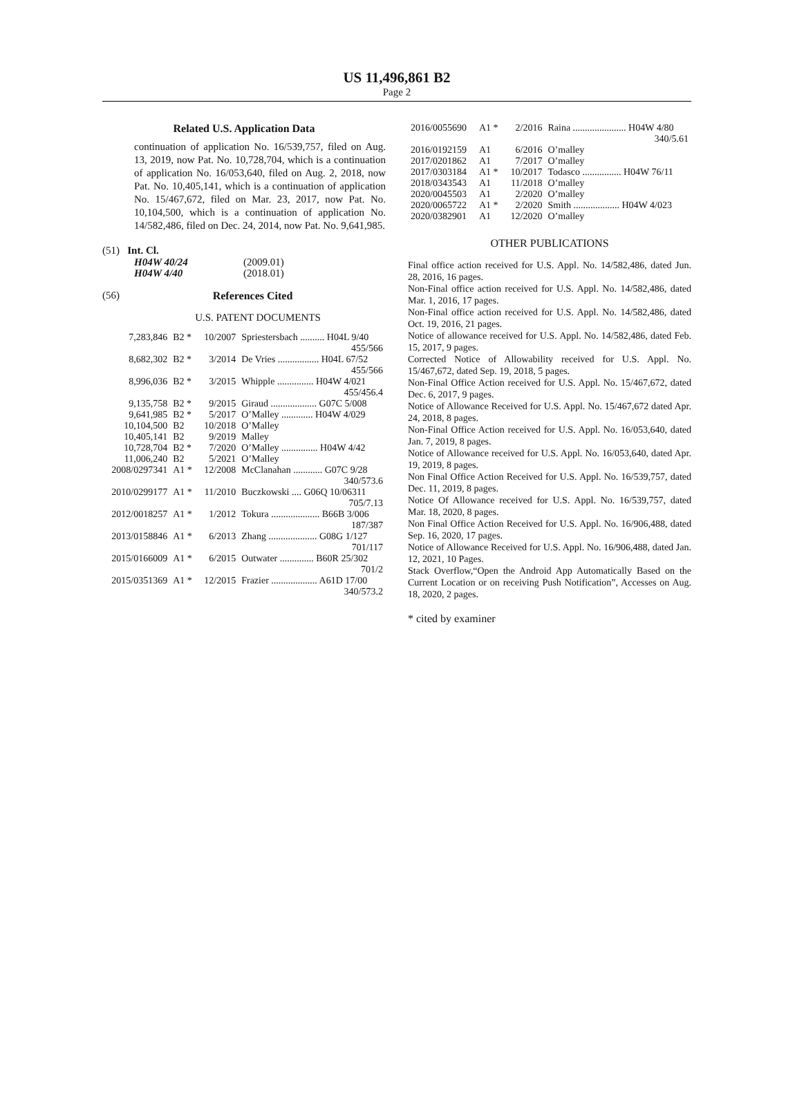US 11,496,861 B2
Page 2
Related U.S. Application Data
continuation of application No. 16/539,757, filed on Aug. 13, 2019, now Pat. No. 10,728,704, which is a continuation of application No. 16/053,640, filed on Aug. 2, 2018, now Pat. No. 10,405,141, which is a continuation of application No. 15/467,672, filed on Mar. 23, 2017, now Pat. No. 10,104,500, which is a continuation of application No. 14/582,486, filed on Dec. 24, 2014, now Pat. No. 9,641,985.
(51) Int. Cl.
| H04W 40/24 | (2009.01) |
| H04W 4/40 | (2018.01) |
(56) References Cited
U.S. PATENT DOCUMENTS
| 7,283,846 | B2 * | 10/2007 | Spriestersbach .......... H04L 9/40 455/566 |
| 8,682,302 | B2 * | 3/2014 | De Vries ................. H04L 67/52 455/566 |
| 8,996,036 | B2 * | 3/2015 | Whipple ............... H04W 4/021 455/456.4 |
| 9,135,758 | B2 * | 9/2015 | Giraud ................... G07C 5/008 |
| 9,641,985 | B2 * | 5/2017 | O’Malley ............. H04W 4/029 |
| 10,104,500 | B2 | 10/2018 | O’Malley |
| 10,405,141 | B2 | 9/2019 | Malley |
| 10,728,704 | B2 * | 7/2020 | O’Malley ............... H04W 4/42 |
| 11,006,240 | B2 | 5/2021 | O’Malley |
| 2008/0297341 | A1 * | 12/2008 | McClanahan ............ G07C 9/28 340/573.6 |
| 2010/0299177 | A1 * | 11/2010 | Buczkowski .... G06Q 10/06311 705/7.13 |
| 2012/0018257 | A1 * | 1/2012 | Tokura .................... B66B 3/006 187/387 |
| 2013/0158846 | A1 * | 6/2013 | Zhang .................... G08G 1/127 701/117 |
| 2015/0166009 | A1 * | 6/2015 | Outwater .............. B60R 25/302 701/2 |
| 2015/0351369 | A1 * | 12/2015 | Frazier ................... A61D 17/00 340/573.2 |
| 2016/0055690 | A1 * | 2/2016 | Raina ...................... H04W 4/80 340/5.61 |
| 2016/0192159 | A1 | 6/2016 | O’malley |
| 2017/0201862 | A1 | 7/2017 | O’malley |
| 2017/0303184 | A1 * | 10/2017 | Todasco ................ H04W 76/11 |
| 2018/0343543 | A1 | 11/2018 | O’malley |
| 2020/0045503 | A1 | 2/2020 | O’malley |
| 2020/0065722 | A1 * | 2/2020 | Smith ................... H04W 4/023 |
| 2020/0382901 | A1 | 12/2020 | O’malley |
OTHER PUBLICATIONS
Final office action received for U.S. Appl. No. 14/582,486, dated Jun. 28, 2016, 16 pages.
Non-Final office action received for U.S. Appl. No. 14/582,486, dated Mar. 1, 2016, 17 pages.
Non-Final office action received for U.S. Appl. No. 14/582,486, dated Oct. 19, 2016, 21 pages.
Notice of allowance received for U.S. Appl. No. 14/582,486, dated Feb. 15, 2017, 9 pages.
Corrected Notice of Allowability received for U.S. Appl. No. 15/467,672, dated Sep. 19, 2018, 5 pages.
Non-Final Office Action received for U.S. Appl. No. 15/467,672, dated Dec. 6, 2017, 9 pages.
Notice of Allowance Received for U.S. Appl. No. 15/467,672 dated Apr. 24, 2018, 8 pages.
Non-Final Office Action received for U.S. Appl. No. 16/053,640, dated Jan. 7, 2019, 8 pages.
Notice of Allowance received for U.S. Appl. No. 16/053,640, dated Apr. 19, 2019, 8 pages.
Non Final Office Action Received for U.S. Appl. No. 16/539,757, dated Dec. 11, 2019, 8 pages.
Notice Of Allowance received for U.S. Appl. No. 16/539,757, dated Mar. 18, 2020, 8 pages.
Non Final Office Action Received for U.S. Appl. No. 16/906,488, dated Sep. 16, 2020, 17 pages.
Notice of Allowance Received for U.S. Appl. No. 16/906,488, dated Jan. 12, 2021, 10 Pages.
Stack Overflow,“Open the Android App Automatically Based on the Current Location or on receiving Push Notification”, Accesses on Aug. 18, 2020, 2 pages.
* cited by examiner